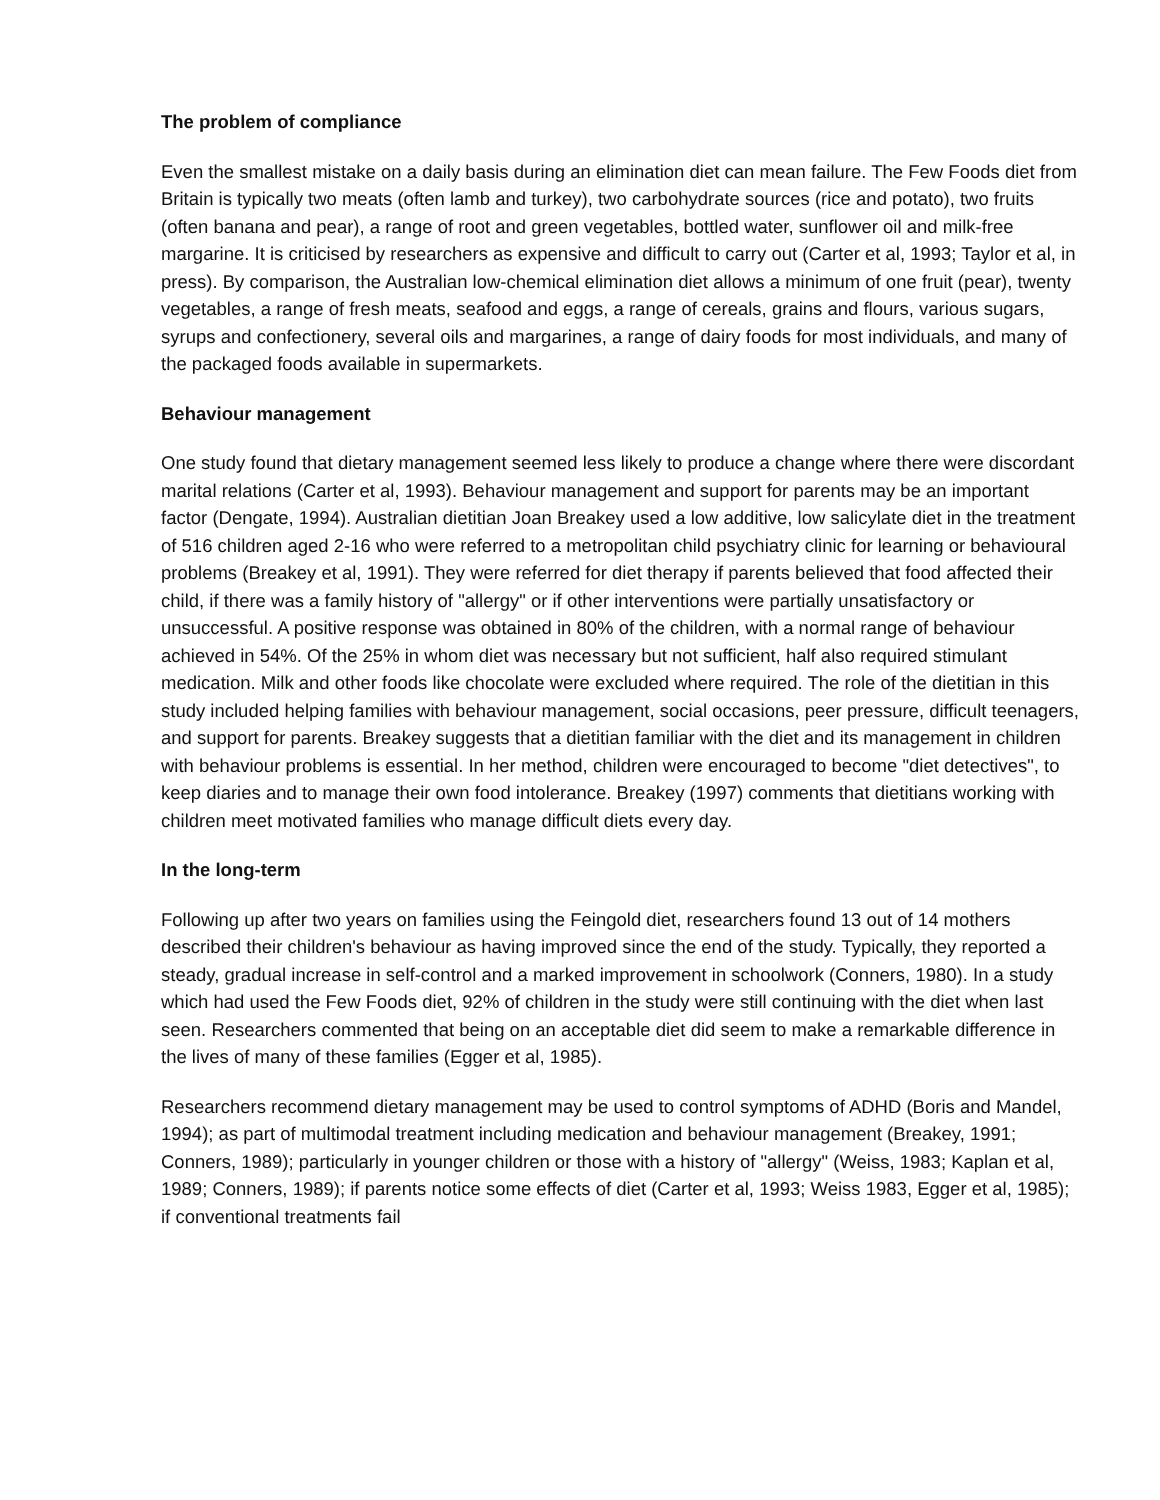The problem of compliance
Even the smallest mistake on a daily basis during an elimination diet can mean failure. The Few Foods diet from Britain is typically two meats (often lamb and turkey), two carbohydrate sources (rice and potato), two fruits (often banana and pear), a range of root and green vegetables, bottled water, sunflower oil and milk-free margarine. It is criticised by researchers as expensive and difficult to carry out (Carter et al, 1993; Taylor et al, in press). By comparison, the Australian low-chemical elimination diet allows a minimum of one fruit (pear), twenty vegetables, a range of fresh meats, seafood and eggs, a range of cereals, grains and flours, various sugars, syrups and confectionery, several oils and margarines, a range of dairy foods for most individuals, and many of the packaged foods available in supermarkets.
Behaviour management
One study found that dietary management seemed less likely to produce a change where there were discordant marital relations (Carter et al, 1993). Behaviour management and support for parents may be an important factor (Dengate, 1994). Australian dietitian Joan Breakey used a low additive, low salicylate diet in the treatment of 516 children aged 2-16 who were referred to a metropolitan child psychiatry clinic for learning or behavioural problems (Breakey et al, 1991). They were referred for diet therapy if parents believed that food affected their child, if there was a family history of "allergy" or if other interventions were partially unsatisfactory or unsuccessful. A positive response was obtained in 80% of the children, with a normal range of behaviour achieved in 54%. Of the 25% in whom diet was necessary but not sufficient, half also required stimulant medication. Milk and other foods like chocolate were excluded where required. The role of the dietitian in this study included helping families with behaviour management, social occasions, peer pressure, difficult teenagers, and support for parents. Breakey suggests that a dietitian familiar with the diet and its management in children with behaviour problems is essential. In her method, children were encouraged to become "diet detectives", to keep diaries and to manage their own food intolerance. Breakey (1997) comments that dietitians working with children meet motivated families who manage difficult diets every day.
In the long-term
Following up after two years on families using the Feingold diet, researchers found 13 out of 14 mothers described their children's behaviour as having improved since the end of the study. Typically, they reported a steady, gradual increase in self-control and a marked improvement in schoolwork (Conners, 1980). In a study which had used the Few Foods diet, 92% of children in the study were still continuing with the diet when last seen. Researchers commented that being on an acceptable diet did seem to make a remarkable difference in the lives of many of these families (Egger et al, 1985).
Researchers recommend dietary management may be used to control symptoms of ADHD (Boris and Mandel, 1994); as part of multimodal treatment including medication and behaviour management (Breakey, 1991; Conners, 1989); particularly in younger children or those with a history of "allergy" (Weiss, 1983; Kaplan et al, 1989; Conners, 1989); if parents notice some effects of diet (Carter et al, 1993; Weiss 1983, Egger et al, 1985); if conventional treatments fail